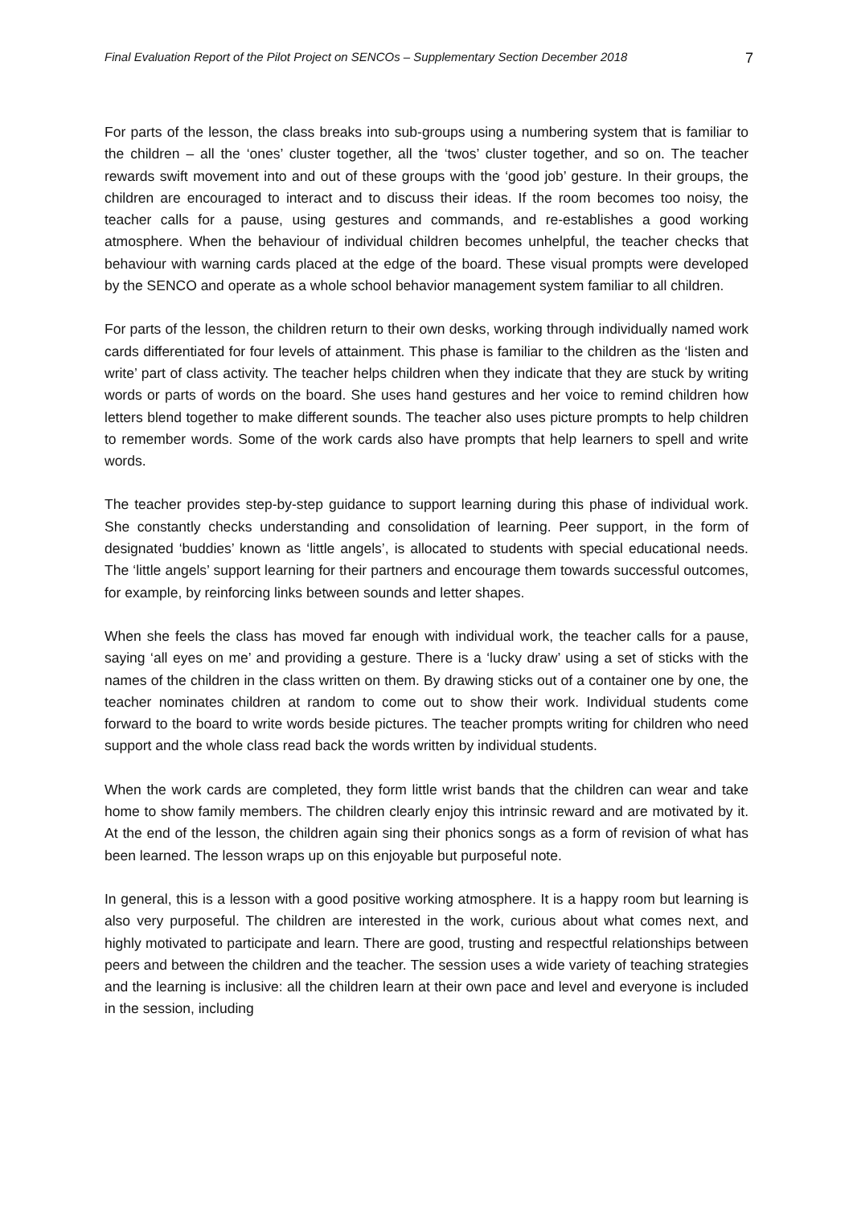Final Evaluation Report of the Pilot Project on SENCOs – Supplementary Section December 2018 7
For parts of the lesson, the class breaks into sub-groups using a numbering system that is familiar to the children – all the ‘ones’ cluster together, all the ‘twos’ cluster together, and so on. The teacher rewards swift movement into and out of these groups with the ‘good job’ gesture. In their groups, the children are encouraged to interact and to discuss their ideas. If the room becomes too noisy, the teacher calls for a pause, using gestures and commands, and re-establishes a good working atmosphere. When the behaviour of individual children becomes unhelpful, the teacher checks that behaviour with warning cards placed at the edge of the board. These visual prompts were developed by the SENCO and operate as a whole school behavior management system familiar to all children.
For parts of the lesson, the children return to their own desks, working through individually named work cards differentiated for four levels of attainment. This phase is familiar to the children as the ‘listen and write’ part of class activity. The teacher helps children when they indicate that they are stuck by writing words or parts of words on the board. She uses hand gestures and her voice to remind children how letters blend together to make different sounds. The teacher also uses picture prompts to help children to remember words. Some of the work cards also have prompts that help learners to spell and write words.
The teacher provides step-by-step guidance to support learning during this phase of individual work. She constantly checks understanding and consolidation of learning. Peer support, in the form of designated ‘buddies’ known as ‘little angels’, is allocated to students with special educational needs. The ‘little angels’ support learning for their partners and encourage them towards successful outcomes, for example, by reinforcing links between sounds and letter shapes.
When she feels the class has moved far enough with individual work, the teacher calls for a pause, saying ‘all eyes on me’ and providing a gesture. There is a ‘lucky draw’ using a set of sticks with the names of the children in the class written on them. By drawing sticks out of a container one by one, the teacher nominates children at random to come out to show their work. Individual students come forward to the board to write words beside pictures. The teacher prompts writing for children who need support and the whole class read back the words written by individual students.
When the work cards are completed, they form little wrist bands that the children can wear and take home to show family members. The children clearly enjoy this intrinsic reward and are motivated by it. At the end of the lesson, the children again sing their phonics songs as a form of revision of what has been learned. The lesson wraps up on this enjoyable but purposeful note.
In general, this is a lesson with a good positive working atmosphere. It is a happy room but learning is also very purposeful. The children are interested in the work, curious about what comes next, and highly motivated to participate and learn. There are good, trusting and respectful relationships between peers and between the children and the teacher. The session uses a wide variety of teaching strategies and the learning is inclusive: all the children learn at their own pace and level and everyone is included in the session, including